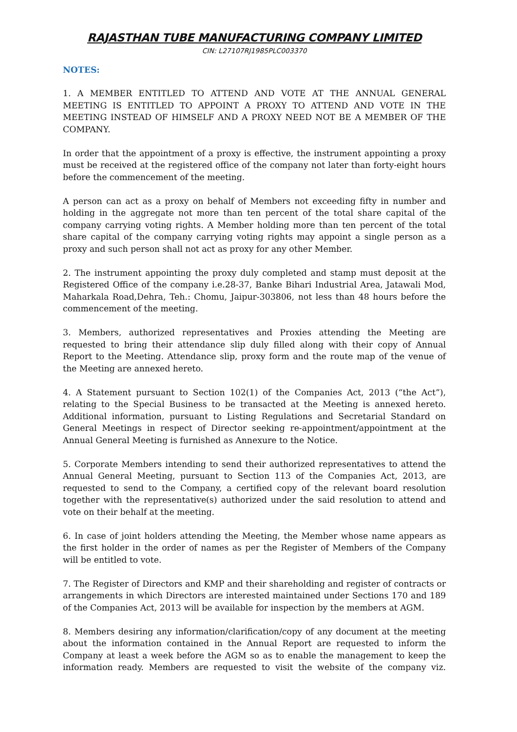RAJASTHAN TUBE MANUFACTURING COMPANY LIMITED
CIN: L27107RJ1985PLC003370
NOTES:
1. A MEMBER ENTITLED TO ATTEND AND VOTE AT THE ANNUAL GENERAL MEETING IS ENTITLED TO APPOINT A PROXY TO ATTEND AND VOTE IN THE MEETING INSTEAD OF HIMSELF AND A PROXY NEED NOT BE A MEMBER OF THE COMPANY.
In order that the appointment of a proxy is effective, the instrument appointing a proxy must be received at the registered office of the company not later than forty-eight hours before the commencement of the meeting.
A person can act as a proxy on behalf of Members not exceeding fifty in number and holding in the aggregate not more than ten percent of the total share capital of the company carrying voting rights. A Member holding more than ten percent of the total share capital of the company carrying voting rights may appoint a single person as a proxy and such person shall not act as proxy for any other Member.
2. The instrument appointing the proxy duly completed and stamp must deposit at the Registered Office of the company i.e.28-37, Banke Bihari Industrial Area, Jatawali Mod, Maharkala Road,Dehra, Teh.: Chomu, Jaipur-303806, not less than 48 hours before the commencement of the meeting.
3. Members, authorized representatives and Proxies attending the Meeting are requested to bring their attendance slip duly filled along with their copy of Annual Report to the Meeting. Attendance slip, proxy form and the route map of the venue of the Meeting are annexed hereto.
4. A Statement pursuant to Section 102(1) of the Companies Act, 2013 (“the Act”), relating to the Special Business to be transacted at the Meeting is annexed hereto. Additional information, pursuant to Listing Regulations and Secretarial Standard on General Meetings in respect of Director seeking re-appointment/appointment at the Annual General Meeting is furnished as Annexure to the Notice.
5. Corporate Members intending to send their authorized representatives to attend the Annual General Meeting, pursuant to Section 113 of the Companies Act, 2013, are requested to send to the Company, a certified copy of the relevant board resolution together with the representative(s) authorized under the said resolution to attend and vote on their behalf at the meeting.
6. In case of joint holders attending the Meeting, the Member whose name appears as the first holder in the order of names as per the Register of Members of the Company will be entitled to vote.
7. The Register of Directors and KMP and their shareholding and register of contracts or arrangements in which Directors are interested maintained under Sections 170 and 189 of the Companies Act, 2013 will be available for inspection by the members at AGM.
8. Members desiring any information/clarification/copy of any document at the meeting about the information contained in the Annual Report are requested to inform the Company at least a week before the AGM so as to enable the management to keep the information ready. Members are requested to visit the website of the company viz.